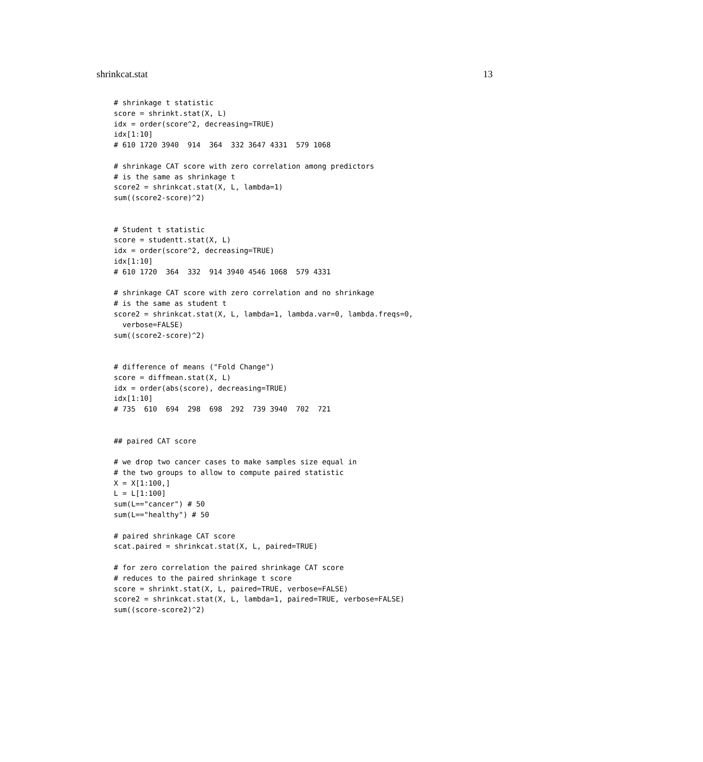shrinkcat.stat 13
# shrinkage t statistic
score = shrinkt.stat(X, L)
idx = order(score^2, decreasing=TRUE)
idx[1:10]
# 610 1720 3940  914  364  332 3647 4331  579 1068

# shrinkage CAT score with zero correlation among predictors
# is the same as shrinkage t
score2 = shrinkcat.stat(X, L, lambda=1)
sum((score2-score)^2)


# Student t statistic
score = studentt.stat(X, L)
idx = order(score^2, decreasing=TRUE)
idx[1:10]
# 610 1720  364  332  914 3940 4546 1068  579 4331

# shrinkage CAT score with zero correlation and no shrinkage
# is the same as student t
score2 = shrinkcat.stat(X, L, lambda=1, lambda.var=0, lambda.freqs=0,
  verbose=FALSE)
sum((score2-score)^2)


# difference of means ("Fold Change")
score = diffmean.stat(X, L)
idx = order(abs(score), decreasing=TRUE)
idx[1:10]
# 735  610  694  298  698  292  739 3940  702  721


## paired CAT score

# we drop two cancer cases to make samples size equal in
# the two groups to allow to compute paired statistic
X = X[1:100,]
L = L[1:100]
sum(L=="cancer") # 50
sum(L=="healthy") # 50

# paired shrinkage CAT score
scat.paired = shrinkcat.stat(X, L, paired=TRUE)

# for zero correlation the paired shrinkage CAT score
# reduces to the paired shrinkage t score
score = shrinkt.stat(X, L, paired=TRUE, verbose=FALSE)
score2 = shrinkcat.stat(X, L, lambda=1, paired=TRUE, verbose=FALSE)
sum((score-score2)^2)